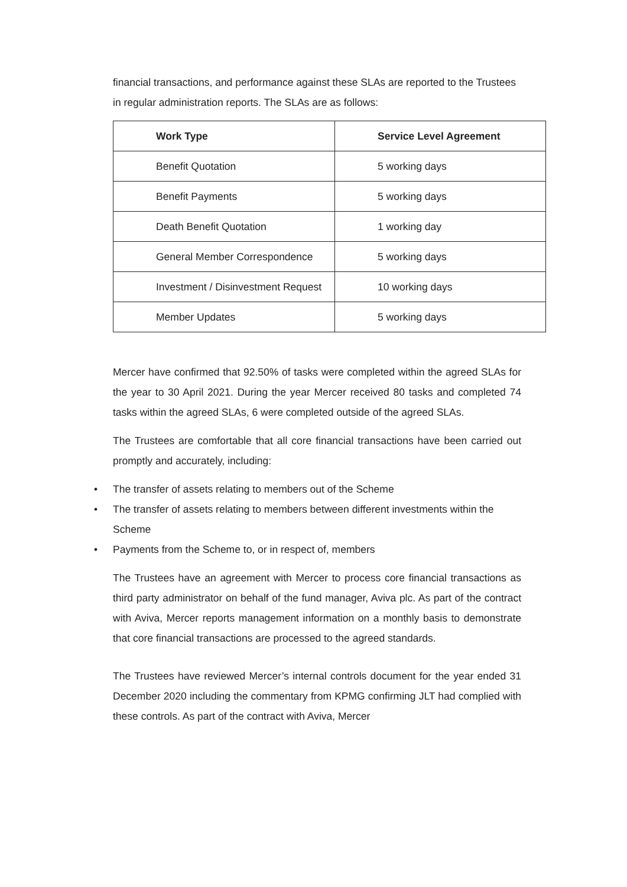financial transactions, and performance against these SLAs are reported to the Trustees in regular administration reports. The SLAs are as follows:
| Work Type | Service Level Agreement |
| --- | --- |
| Benefit Quotation | 5 working days |
| Benefit Payments | 5 working days |
| Death Benefit Quotation | 1 working day |
| General Member Correspondence | 5 working days |
| Investment / Disinvestment Request | 10 working days |
| Member Updates | 5 working days |
Mercer have confirmed that 92.50% of tasks were completed within the agreed SLAs for the year to 30 April 2021. During the year Mercer received 80 tasks and completed 74 tasks within the agreed SLAs, 6 were completed outside of the agreed SLAs.
The Trustees are comfortable that all core financial transactions have been carried out promptly and accurately, including:
• The transfer of assets relating to members out of the Scheme
• The transfer of assets relating to members between different investments within the Scheme
• Payments from the Scheme to, or in respect of, members
The Trustees have an agreement with Mercer to process core financial transactions as third party administrator on behalf of the fund manager, Aviva plc. As part of the contract with Aviva, Mercer reports management information on a monthly basis to demonstrate that core financial transactions are processed to the agreed standards.
The Trustees have reviewed Mercer’s internal controls document for the year ended 31 December 2020 including the commentary from KPMG confirming JLT had complied with these controls. As part of the contract with Aviva, Mercer